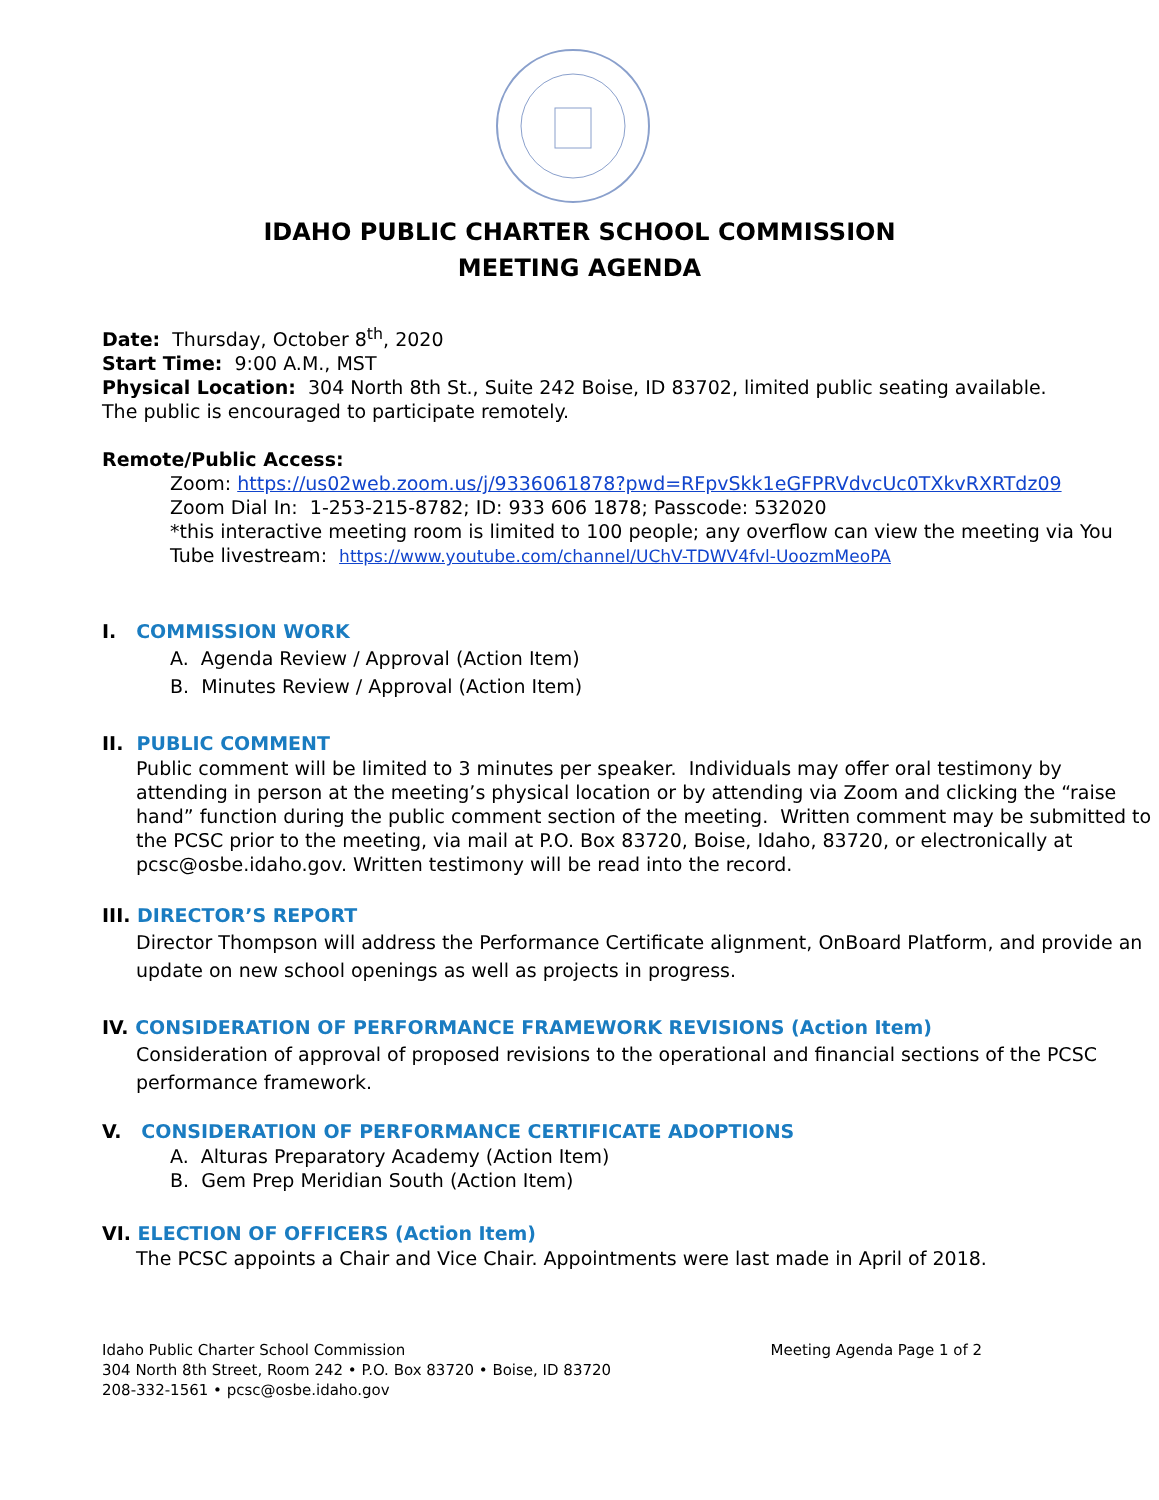IDAHO PUBLIC CHARTER SCHOOL COMMISSION
MEETING AGENDA
Date: Thursday, October 8<sup>th</sup>, 2020
Start Time: 9:00 A.M., MST
Physical Location: 304 North 8th St., Suite 242 Boise, ID 83702, limited public seating available.
The public is encouraged to participate remotely.
Remote/Public Access:
Zoom: https://us02web.zoom.us/j/9336061878?pwd=RFpvSkk1eGFPRVdvcUc0TXkvRXRTdz09
Zoom Dial In: 1-253-215-8782; ID: 933 606 1878; Passcode: 532020
*this interactive meeting room is limited to 100 people; any overflow can view the meeting via You Tube livestream: https://www.youtube.com/channel/UChV-TDWV4fvl-UoozmMeoPA
I. COMMISSION WORK
A. Agenda Review / Approval (Action Item)
B. Minutes Review / Approval (Action Item)
II. PUBLIC COMMENT
Public comment will be limited to 3 minutes per speaker. Individuals may offer oral testimony by attending in person at the meeting’s physical location or by attending via Zoom and clicking the “raise hand” function during the public comment section of the meeting. Written comment may be submitted to the PCSC prior to the meeting, via mail at P.O. Box 83720, Boise, Idaho, 83720, or electronically at pcsc@osbe.idaho.gov. Written testimony will be read into the record.
III. DIRECTOR’S REPORT
Director Thompson will address the Performance Certificate alignment, OnBoard Platform, and provide an update on new school openings as well as projects in progress.
IV. CONSIDERATION OF PERFORMANCE FRAMEWORK REVISIONS (Action Item)
Consideration of approval of proposed revisions to the operational and financial sections of the PCSC performance framework.
V. CONSIDERATION OF PERFORMANCE CERTIFICATE ADOPTIONS
A. Alturas Preparatory Academy (Action Item)
B. Gem Prep Meridian South (Action Item)
VI. ELECTION OF OFFICERS (Action Item)
The PCSC appoints a Chair and Vice Chair. Appointments were last made in April of 2018.
Meeting Agenda Page 1 of 2 Idaho Public Charter School Commission
304 North 8th Street, Room 242 • P.O. Box 83720 • Boise, ID 83720
208-332-1561 • pcsc@osbe.idaho.gov